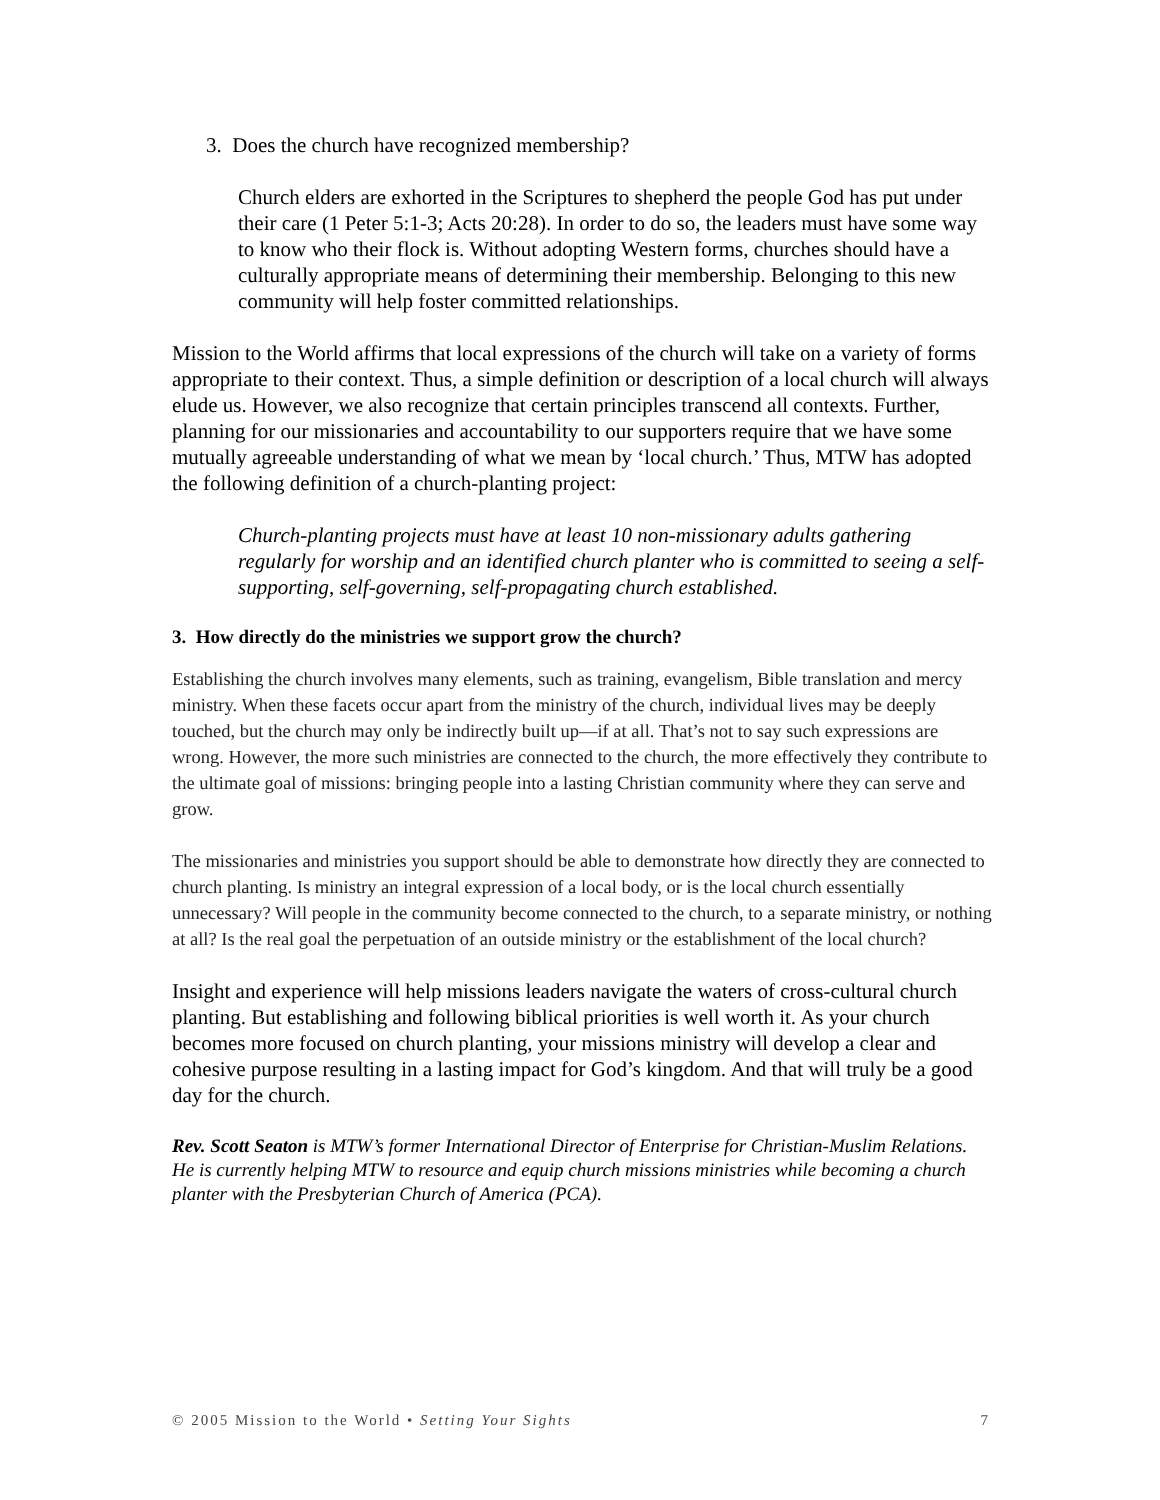3. Does the church have recognized membership?
Church elders are exhorted in the Scriptures to shepherd the people God has put under their care (1 Peter 5:1-3; Acts 20:28). In order to do so, the leaders must have some way to know who their flock is. Without adopting Western forms, churches should have a culturally appropriate means of determining their membership. Belonging to this new community will help foster committed relationships.
Mission to the World affirms that local expressions of the church will take on a variety of forms appropriate to their context. Thus, a simple definition or description of a local church will always elude us. However, we also recognize that certain principles transcend all contexts. Further, planning for our missionaries and accountability to our supporters require that we have some mutually agreeable understanding of what we mean by ‘local church.’ Thus, MTW has adopted the following definition of a church-planting project:
Church-planting projects must have at least 10 non-missionary adults gathering regularly for worship and an identified church planter who is committed to seeing a self-supporting, self-governing, self-propagating church established.
3. How directly do the ministries we support grow the church?
Establishing the church involves many elements, such as training, evangelism, Bible translation and mercy ministry. When these facets occur apart from the ministry of the church, individual lives may be deeply touched, but the church may only be indirectly built up—if at all. That’s not to say such expressions are wrong. However, the more such ministries are connected to the church, the more effectively they contribute to the ultimate goal of missions: bringing people into a lasting Christian community where they can serve and grow.
The missionaries and ministries you support should be able to demonstrate how directly they are connected to church planting. Is ministry an integral expression of a local body, or is the local church essentially unnecessary? Will people in the community become connected to the church, to a separate ministry, or nothing at all? Is the real goal the perpetuation of an outside ministry or the establishment of the local church?
Insight and experience will help missions leaders navigate the waters of cross-cultural church planting. But establishing and following biblical priorities is well worth it. As your church becomes more focused on church planting, your missions ministry will develop a clear and cohesive purpose resulting in a lasting impact for God’s kingdom. And that will truly be a good day for the church.
Rev. Scott Seaton is MTW’s former International Director of Enterprise for Christian-Muslim Relations. He is currently helping MTW to resource and equip church missions ministries while becoming a church planter with the Presbyterian Church of America (PCA).
© 2005 Mission to the World • Setting Your Sights 7